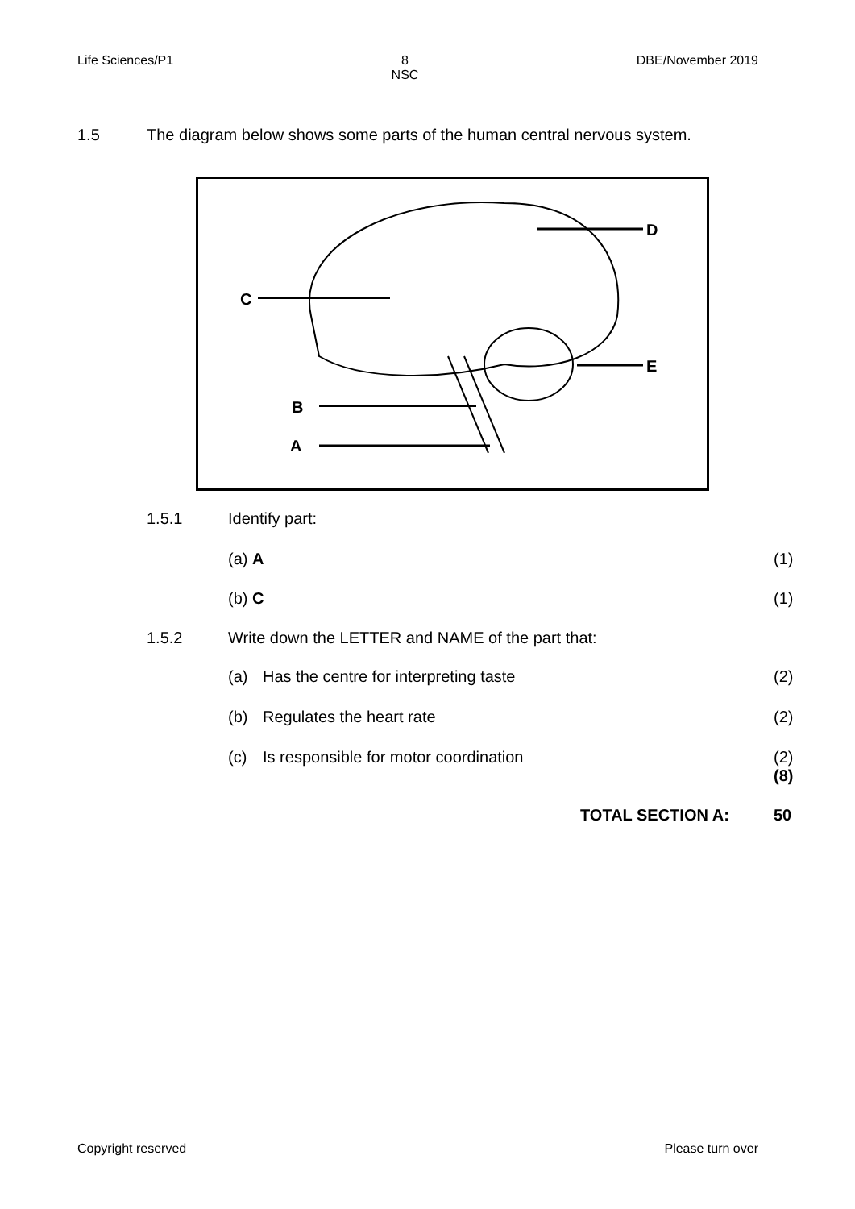Life Sciences/P1 8
NSC
DBE/November 2019
1.5 The diagram below shows some parts of the human central nervous system.
D
C
E
B
A
1.5.1 Identify part:
(a) A (1)
(b) C (1)
1.5.2 Write down the LETTER and NAME of the part that:
(a) Has the centre for interpreting taste (2)
(b) Regulates the heart rate (2)
(c) Is responsible for motor coordination (2)
(8)
TOTAL SECTION A: 50
Copyright reserved Please turn over